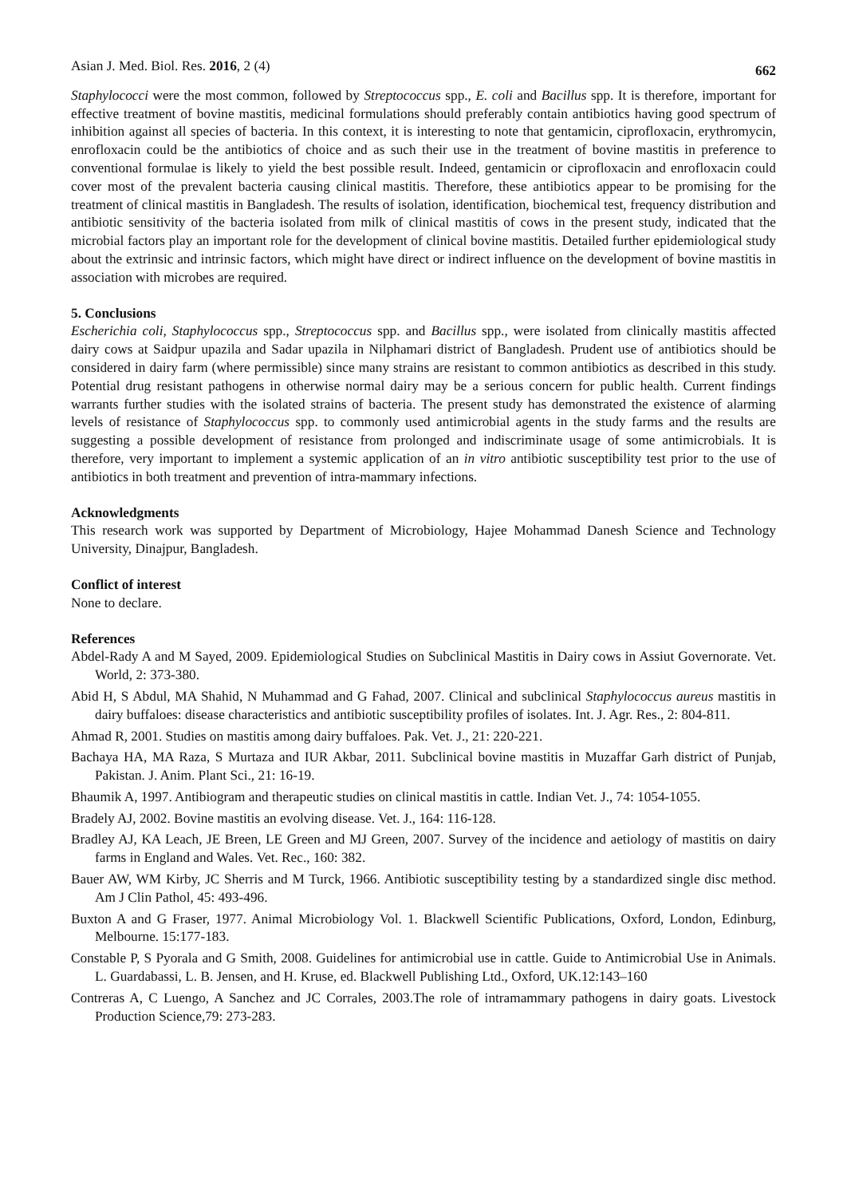Asian J. Med. Biol. Res. 2016, 2 (4) 662
Staphylococci were the most common, followed by Streptococcus spp., E. coli and Bacillus spp. It is therefore, important for effective treatment of bovine mastitis, medicinal formulations should preferably contain antibiotics having good spectrum of inhibition against all species of bacteria. In this context, it is interesting to note that gentamicin, ciprofloxacin, erythromycin, enrofloxacin could be the antibiotics of choice and as such their use in the treatment of bovine mastitis in preference to conventional formulae is likely to yield the best possible result. Indeed, gentamicin or ciprofloxacin and enrofloxacin could cover most of the prevalent bacteria causing clinical mastitis. Therefore, these antibiotics appear to be promising for the treatment of clinical mastitis in Bangladesh. The results of isolation, identification, biochemical test, frequency distribution and antibiotic sensitivity of the bacteria isolated from milk of clinical mastitis of cows in the present study, indicated that the microbial factors play an important role for the development of clinical bovine mastitis. Detailed further epidemiological study about the extrinsic and intrinsic factors, which might have direct or indirect influence on the development of bovine mastitis in association with microbes are required.
5. Conclusions
Escherichia coli, Staphylococcus spp., Streptococcus spp. and Bacillus spp., were isolated from clinically mastitis affected dairy cows at Saidpur upazila and Sadar upazila in Nilphamari district of Bangladesh. Prudent use of antibiotics should be considered in dairy farm (where permissible) since many strains are resistant to common antibiotics as described in this study. Potential drug resistant pathogens in otherwise normal dairy may be a serious concern for public health. Current findings warrants further studies with the isolated strains of bacteria. The present study has demonstrated the existence of alarming levels of resistance of Staphylococcus spp. to commonly used antimicrobial agents in the study farms and the results are suggesting a possible development of resistance from prolonged and indiscriminate usage of some antimicrobials. It is therefore, very important to implement a systemic application of an in vitro antibiotic susceptibility test prior to the use of antibiotics in both treatment and prevention of intra-mammary infections.
Acknowledgments
This research work was supported by Department of Microbiology, Hajee Mohammad Danesh Science and Technology University, Dinajpur, Bangladesh.
Conflict of interest
None to declare.
References
Abdel-Rady A and M Sayed, 2009. Epidemiological Studies on Subclinical Mastitis in Dairy cows in Assiut Governorate. Vet. World, 2: 373-380.
Abid H, S Abdul, MA Shahid, N Muhammad and G Fahad, 2007. Clinical and subclinical Staphylococcus aureus mastitis in dairy buffaloes: disease characteristics and antibiotic susceptibility profiles of isolates. Int. J. Agr. Res., 2: 804-811.
Ahmad R, 2001. Studies on mastitis among dairy buffaloes. Pak. Vet. J., 21: 220-221.
Bachaya HA, MA Raza, S Murtaza and IUR Akbar, 2011. Subclinical bovine mastitis in Muzaffar Garh district of Punjab, Pakistan. J. Anim. Plant Sci., 21: 16-19.
Bhaumik A, 1997. Antibiogram and therapeutic studies on clinical mastitis in cattle. Indian Vet. J., 74: 1054-1055.
Bradely AJ, 2002. Bovine mastitis an evolving disease. Vet. J., 164: 116-128.
Bradley AJ, KA Leach, JE Breen, LE Green and MJ Green, 2007. Survey of the incidence and aetiology of mastitis on dairy farms in England and Wales. Vet. Rec., 160: 382.
Bauer AW, WM Kirby, JC Sherris and M Turck, 1966. Antibiotic susceptibility testing by a standardized single disc method. Am J Clin Pathol, 45: 493-496.
Buxton A and G Fraser, 1977. Animal Microbiology Vol. 1. Blackwell Scientific Publications, Oxford, London, Edinburg, Melbourne. 15:177-183.
Constable P, S Pyorala and G Smith, 2008. Guidelines for antimicrobial use in cattle. Guide to Antimicrobial Use in Animals. L. Guardabassi, L. B. Jensen, and H. Kruse, ed. Blackwell Publishing Ltd., Oxford, UK.12:143–160
Contreras A, C Luengo, A Sanchez and JC Corrales, 2003.The role of intramammary pathogens in dairy goats. Livestock Production Science,79: 273-283.